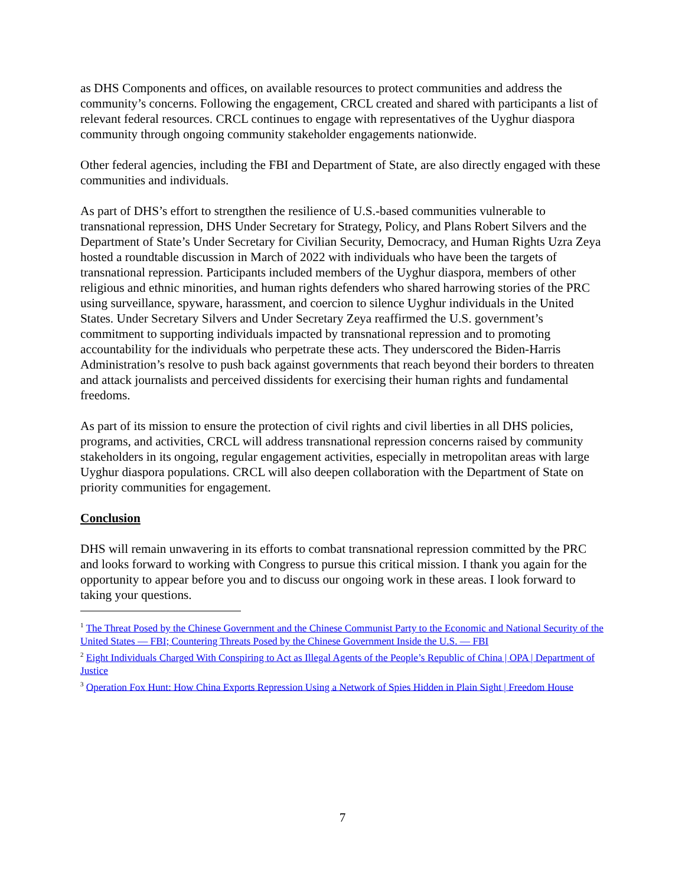as DHS Components and offices, on available resources to protect communities and address the community’s concerns. Following the engagement, CRCL created and shared with participants a list of relevant federal resources. CRCL continues to engage with representatives of the Uyghur diaspora community through ongoing community stakeholder engagements nationwide.
Other federal agencies, including the FBI and Department of State, are also directly engaged with these communities and individuals.
As part of DHS’s effort to strengthen the resilience of U.S.-based communities vulnerable to transnational repression, DHS Under Secretary for Strategy, Policy, and Plans Robert Silvers and the Department of State’s Under Secretary for Civilian Security, Democracy, and Human Rights Uzra Zeya hosted a roundtable discussion in March of 2022 with individuals who have been the targets of transnational repression. Participants included members of the Uyghur diaspora, members of other religious and ethnic minorities, and human rights defenders who shared harrowing stories of the PRC using surveillance, spyware, harassment, and coercion to silence Uyghur individuals in the United States. Under Secretary Silvers and Under Secretary Zeya reaffirmed the U.S. government’s commitment to supporting individuals impacted by transnational repression and to promoting accountability for the individuals who perpetrate these acts. They underscored the Biden-Harris Administration’s resolve to push back against governments that reach beyond their borders to threaten and attack journalists and perceived dissidents for exercising their human rights and fundamental freedoms.
As part of its mission to ensure the protection of civil rights and civil liberties in all DHS policies, programs, and activities, CRCL will address transnational repression concerns raised by community stakeholders in its ongoing, regular engagement activities, especially in metropolitan areas with large Uyghur diaspora populations. CRCL will also deepen collaboration with the Department of State on priority communities for engagement.
Conclusion
DHS will remain unwavering in its efforts to combat transnational repression committed by the PRC and looks forward to working with Congress to pursue this critical mission. I thank you again for the opportunity to appear before you and to discuss our ongoing work in these areas. I look forward to taking your questions.
<sup>1</sup> The Threat Posed by the Chinese Government and the Chinese Communist Party to the Economic and National Security of the United States — FBI; Countering Threats Posed by the Chinese Government Inside the U.S. — FBI
<sup>2</sup> Eight Individuals Charged With Conspiring to Act as Illegal Agents of the People’s Republic of China | OPA | Department of Justice
<sup>3</sup> Operation Fox Hunt: How China Exports Repression Using a Network of Spies Hidden in Plain Sight | Freedom House
7